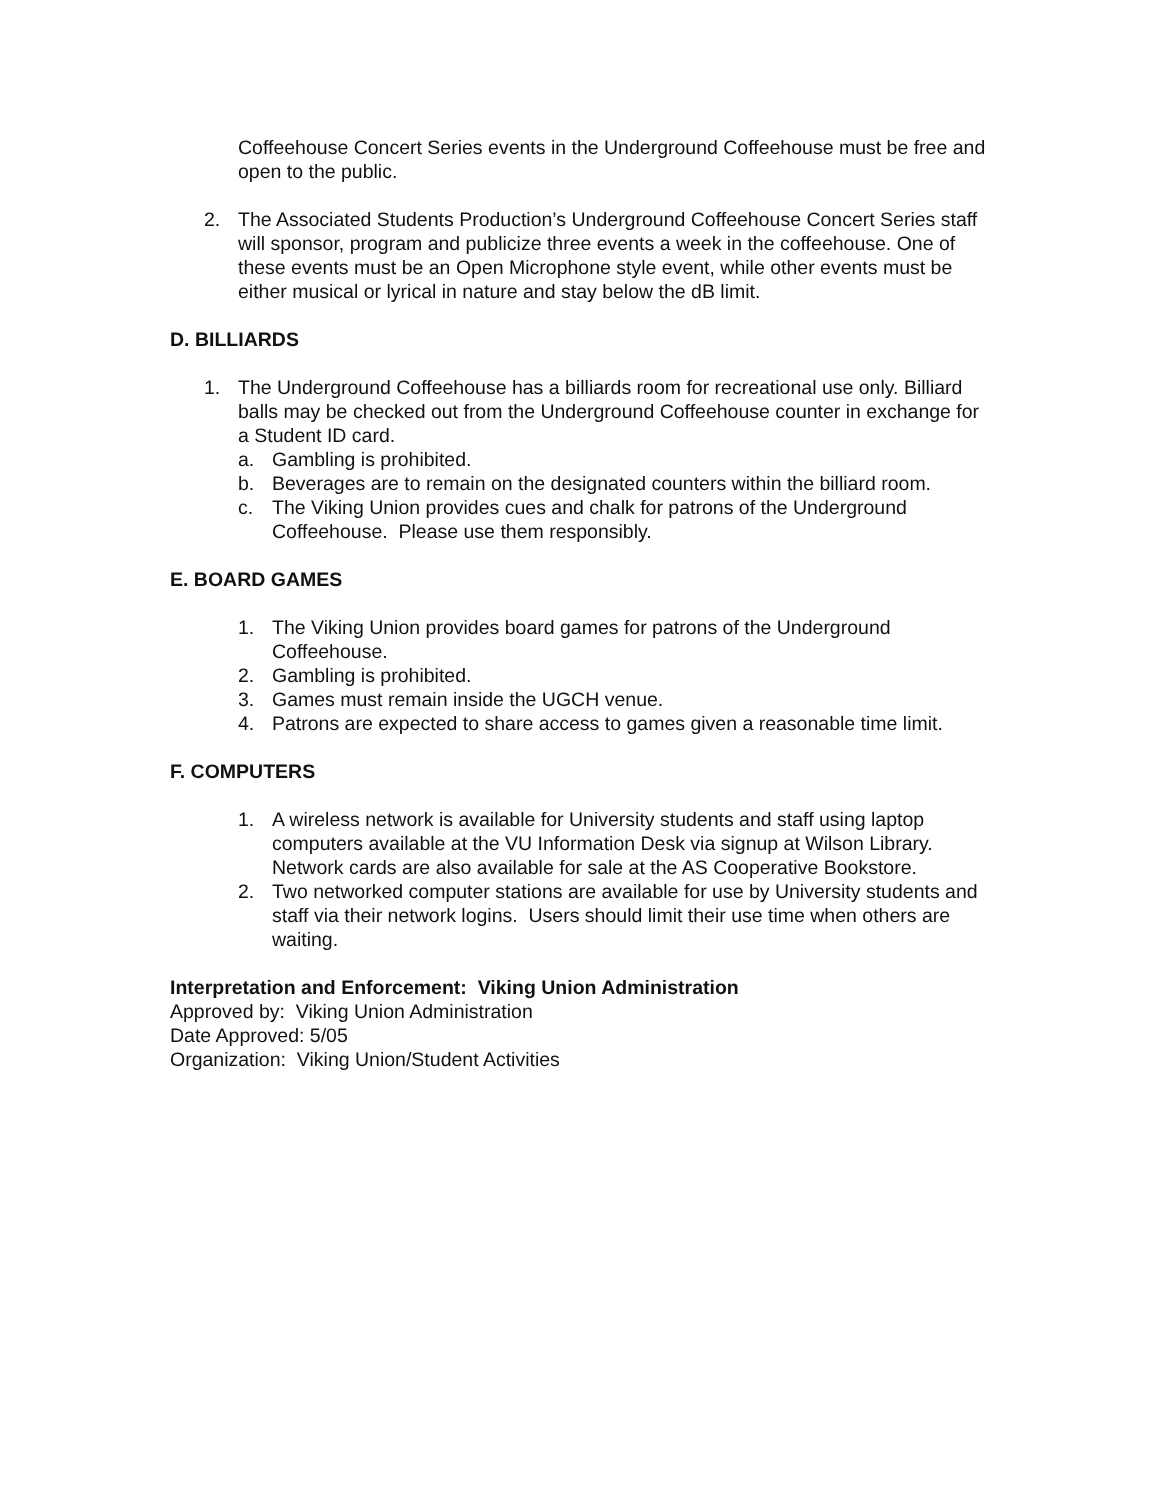Coffeehouse Concert Series events in the Underground Coffeehouse must be free and open to the public.
2. The Associated Students Production’s Underground Coffeehouse Concert Series staff will sponsor, program and publicize three events a week in the coffeehouse. One of these events must be an Open Microphone style event, while other events must be either musical or lyrical in nature and stay below the dB limit.
D. BILLIARDS
1. The Underground Coffeehouse has a billiards room for recreational use only. Billiard balls may be checked out from the Underground Coffeehouse counter in exchange for a Student ID card.
a. Gambling is prohibited.
b. Beverages are to remain on the designated counters within the billiard room.
c. The Viking Union provides cues and chalk for patrons of the Underground Coffeehouse. Please use them responsibly.
E. BOARD GAMES
1. The Viking Union provides board games for patrons of the Underground Coffeehouse.
2. Gambling is prohibited.
3. Games must remain inside the UGCH venue.
4. Patrons are expected to share access to games given a reasonable time limit.
F. COMPUTERS
1. A wireless network is available for University students and staff using laptop computers available at the VU Information Desk via signup at Wilson Library. Network cards are also available for sale at the AS Cooperative Bookstore.
2. Two networked computer stations are available for use by University students and staff via their network logins. Users should limit their use time when others are waiting.
Interpretation and Enforcement: Viking Union Administration
Approved by: Viking Union Administration
Date Approved: 5/05
Organization: Viking Union/Student Activities